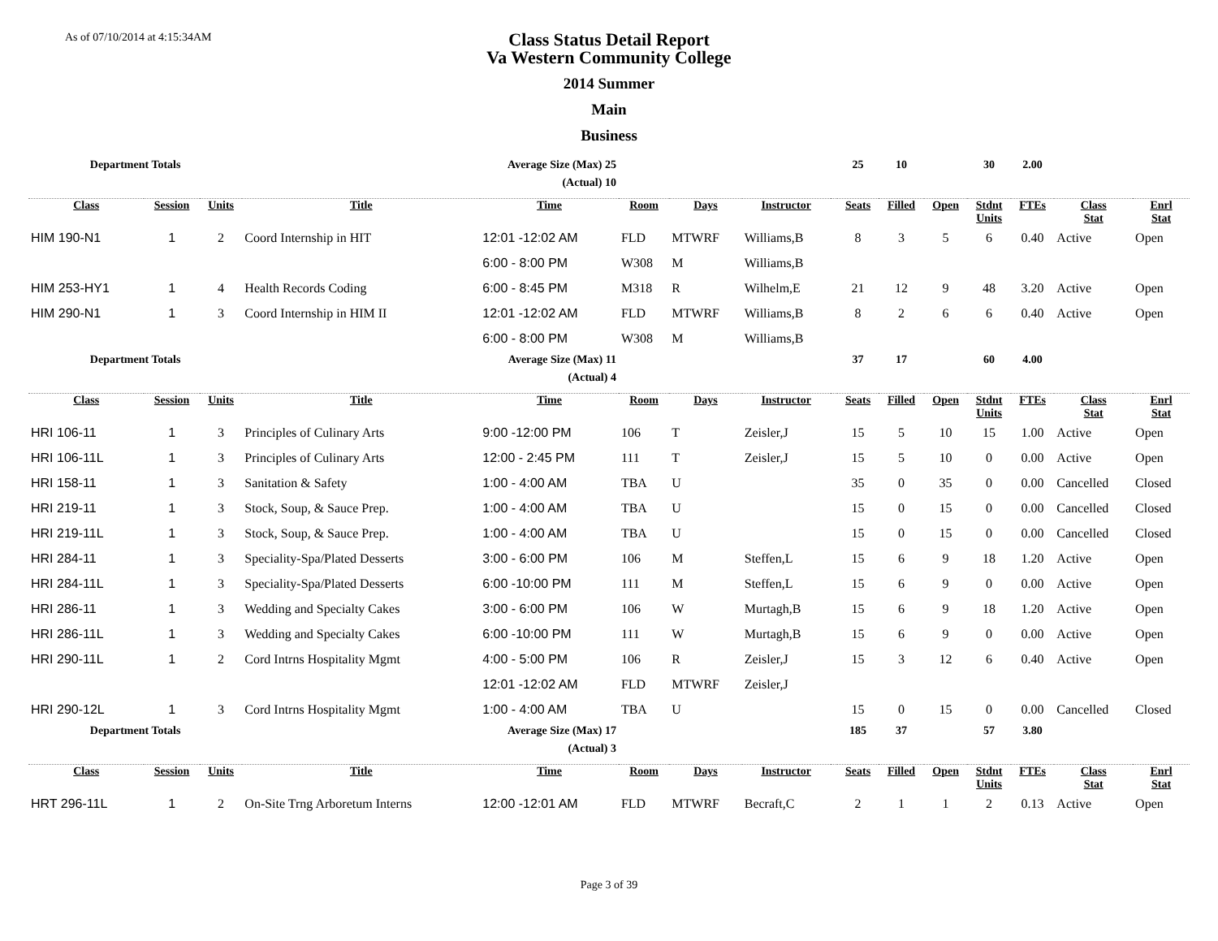As of 07/10/2014 at 4:15:34AM
Class Status Detail Report
Va Western Community College
2014 Summer
Main
Business
| Department Totals | | | Average Size (Max) 25 | | | | | | 25 | 10 | | 30 | 2.00 | | |
| | | | (Actual) 10 | | | | | | | | | | | | |
| Class | Session | Units | Title | Time | Room | Days | Instructor | | Seats | Filled | Open | Stdnt Units | FTEs | Class Stat | Enrl Stat |
| HIM 190-N1 | 1 | 2 | Coord Internship in HIT | 12:01 -12:02 AM | FLD | MTWRF | Williams,B | | 8 | 3 | 5 | 6 | 0.40 | Active | Open |
| | | | | 6:00 - 8:00 PM | W308 | M | Williams,B | | | | | | | | |
| HIM 253-HY1 | 1 | 4 | Health Records Coding | 6:00 - 8:45 PM | M318 | R | Wilhelm,E | | 21 | 12 | 9 | 48 | 3.20 | Active | Open |
| HIM 290-N1 | 1 | 3 | Coord Internship in HIM II | 12:01 -12:02 AM | FLD | MTWRF | Williams,B | | 8 | 2 | 6 | 6 | 0.40 | Active | Open |
| | | | | 6:00 - 8:00 PM | W308 | M | Williams,B | | | | | | | | |
| Department Totals | | | Average Size (Max) 11 | | | | | | 37 | 17 | | 60 | 4.00 | | |
| | | | (Actual) 4 | | | | | | | | | | | | |
| Class | Session | Units | Title | Time | Room | Days | Instructor | | Seats | Filled | Open | Stdnt Units | FTEs | Class Stat | Enrl Stat |
| HRI 106-11 | 1 | 3 | Principles of Culinary Arts | 9:00 -12:00 PM | 106 | T | Zeisler,J | | 15 | 5 | 10 | 15 | 1.00 | Active | Open |
| HRI 106-11L | 1 | 3 | Principles of Culinary Arts | 12:00 - 2:45 PM | 111 | T | Zeisler,J | | 15 | 5 | 10 | 0 | 0.00 | Active | Open |
| HRI 158-11 | 1 | 3 | Sanitation & Safety | 1:00 - 4:00 AM | TBA | U | | | 35 | 0 | 35 | 0 | 0.00 | Cancelled | Closed |
| HRI 219-11 | 1 | 3 | Stock, Soup, & Sauce Prep. | 1:00 - 4:00 AM | TBA | U | | | 15 | 0 | 15 | 0 | 0.00 | Cancelled | Closed |
| HRI 219-11L | 1 | 3 | Stock, Soup, & Sauce Prep. | 1:00 - 4:00 AM | TBA | U | | | 15 | 0 | 15 | 0 | 0.00 | Cancelled | Closed |
| HRI 284-11 | 1 | 3 | Speciality-Spa/Plated Desserts | 3:00 - 6:00 PM | 106 | M | Steffen,L | | 15 | 6 | 9 | 18 | 1.20 | Active | Open |
| HRI 284-11L | 1 | 3 | Speciality-Spa/Plated Desserts | 6:00 -10:00 PM | 111 | M | Steffen,L | | 15 | 6 | 9 | 0 | 0.00 | Active | Open |
| HRI 286-11 | 1 | 3 | Wedding and Specialty Cakes | 3:00 - 6:00 PM | 106 | W | Murtagh,B | | 15 | 6 | 9 | 18 | 1.20 | Active | Open |
| HRI 286-11L | 1 | 3 | Wedding and Specialty Cakes | 6:00 -10:00 PM | 111 | W | Murtagh,B | | 15 | 6 | 9 | 0 | 0.00 | Active | Open |
| HRI 290-11L | 1 | 2 | Cord Intrns Hospitality Mgmt | 4:00 - 5:00 PM | 106 | R | Zeisler,J | | 15 | 3 | 12 | 6 | 0.40 | Active | Open |
| | | | | 12:01 -12:02 AM | FLD | MTWRF | Zeisler,J | | | | | | | | |
| HRI 290-12L | 1 | 3 | Cord Intrns Hospitality Mgmt | 1:00 - 4:00 AM | TBA | U | | | 15 | 0 | 15 | 0 | 0.00 | Cancelled | Closed |
| Department Totals | | | Average Size (Max) 17 | | | | | | 185 | 37 | | 57 | 3.80 | | |
| | | | (Actual) 3 | | | | | | | | | | | | |
| Class | Session | Units | Title | Time | Room | Days | Instructor | | Seats | Filled | Open | Stdnt Units | FTEs | Class Stat | Enrl Stat |
| HRT 296-11L | 1 | 2 | On-Site Trng Arboretum Interns | 12:00 -12:01 AM | FLD | MTWRF | Becraft,C | | 2 | 1 | 1 | 2 | 0.13 | Active | Open |
Page 3 of 39